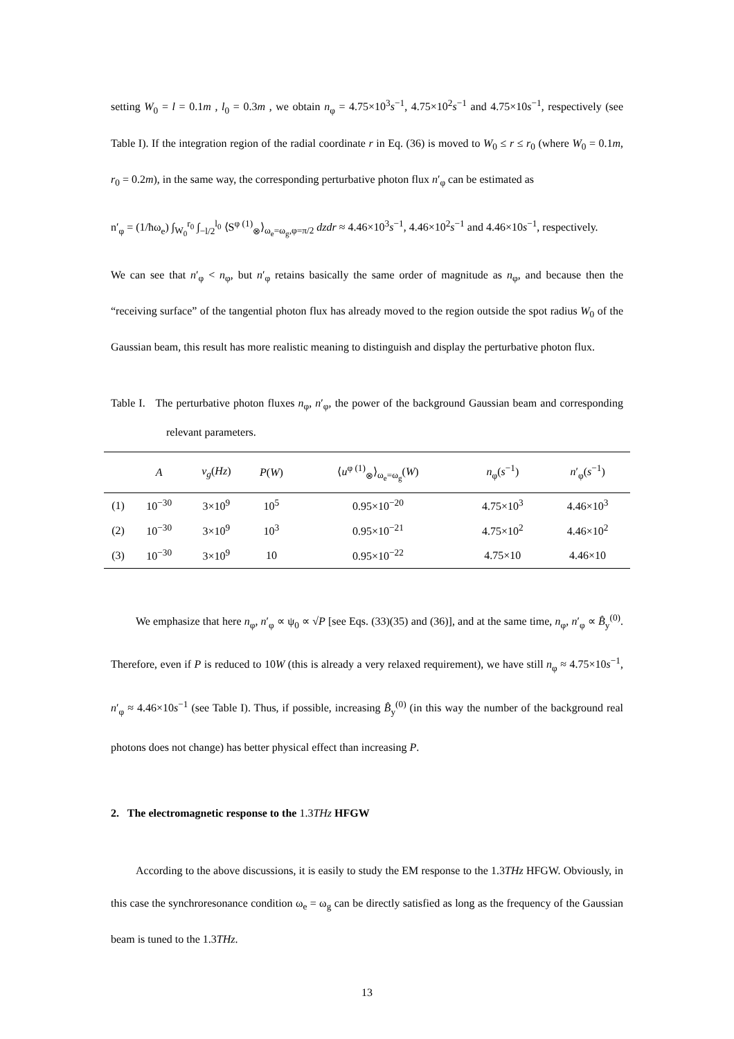setting W<sub>0</sub> = l = 0.1m , l<sub>0</sub> = 0.3m , we obtain n<sub>φ</sub> = 4.75×10<sup>3</sup>s<sup>−1</sup>, 4.75×10<sup>2</sup>s<sup>−1</sup> and 4.75×10s<sup>−1</sup>, respectively (see Table I). If the integration region of the radial coordinate r in Eq. (36) is moved to W<sub>0</sub> ≤ r ≤ r<sub>0</sub> (where W<sub>0</sub> = 0.1m, r<sub>0</sub> = 0.2m), in the same way, the corresponding perturbative photon flux n′<sub>φ</sub> can be estimated as
n′<sub>φ</sub> = (1/ħω<sub>e</sub>) ∫<sub>W<sub>0</sub></sub><sup>r<sub>0</sub></sup> ∫<sub>−l/2</sub><sup>l<sub>0</sub></sup> ⟨S<sup>φ (1)</sup><sub>⊗</sub>⟩<sub>ω<sub>e</sub>=ω<sub>g</sub>,φ=π/2</sub> dzdr ≈ 4.46×10<sup>3</sup>s<sup>−1</sup>, 4.46×10<sup>2</sup>s<sup>−1</sup> and 4.46×10s<sup>−1</sup>, respectively.
We can see that n′<sub>φ</sub> < n<sub>φ</sub>, but n′<sub>φ</sub> retains basically the same order of magnitude as n<sub>φ</sub>, and because then the “receiving surface” of the tangential photon flux has already moved to the region outside the spot radius W<sub>0</sub> of the Gaussian beam, this result has more realistic meaning to distinguish and display the perturbative photon flux.
Table I. The perturbative photon fluxes n<sub>φ</sub>, n′<sub>φ</sub>, the power of the background Gaussian beam and corresponding relevant parameters.
| | A | ν<sub>g</sub> ( Hz ) | P ( W ) | ⟨ u<sup>φ (1)</sup><sub>⊗</sub>⟩<sub>ω<sub>e</sub>=ω<sub>g</sub></sub>( W ) | n<sub>φ</sub>( s<sup>−1</sup>) | n ′<sub>φ</sub>( s<sup>−1</sup>) |
| --- | --- | --- | --- | --- | --- | --- |
| (1) | 10<sup>−30</sup> | 3×10<sup>9</sup> | 10<sup>5</sup> | 0.95×10<sup>−20</sup> | 4.75×10<sup>3</sup> | 4.46×10<sup>3</sup> |
| (2) | 10<sup>−30</sup> | 3×10<sup>9</sup> | 10<sup>3</sup> | 0.95×10<sup>−21</sup> | 4.75×10<sup>2</sup> | 4.46×10<sup>2</sup> |
| (3) | 10<sup>−30</sup> | 3×10<sup>9</sup> | 10 | 0.95×10<sup>−22</sup> | 4.75×10 | 4.46×10 |
We emphasize that here n<sub>φ</sub>, n′<sub>φ</sub> ∝ ψ<sub>0</sub> ∝ √P [see Eqs. (33)(35) and (36)], and at the same time, n<sub>φ</sub>, n′<sub>φ</sub> ∝ B̂<sub>y</sub><sup>(0)</sup>. Therefore, even if P is reduced to 10W (this is already a very relaxed requirement), we have still n<sub>φ</sub> ≈ 4.75×10s<sup>−1</sup>, n′<sub>φ</sub> ≈ 4.46×10s<sup>−1</sup> (see Table I). Thus, if possible, increasing B̂<sub>y</sub><sup>(0)</sup> (in this way the number of the background real photons does not change) has better physical effect than increasing P.
2. The electromagnetic response to the 1.3THz HFGW
According to the above discussions, it is easily to study the EM response to the 1.3THz HFGW. Obviously, in this case the synchroresonance condition ω<sub>e</sub> = ω<sub>g</sub> can be directly satisfied as long as the frequency of the Gaussian beam is tuned to the 1.3THz.
13